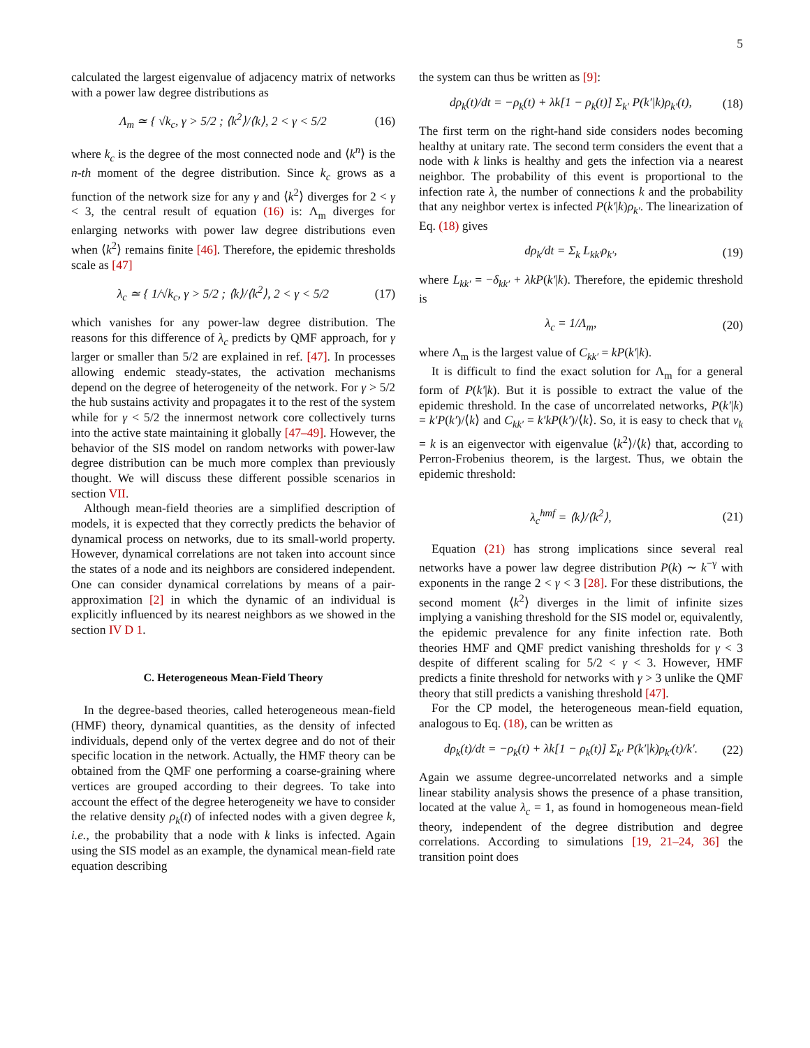5
calculated the largest eigenvalue of adjacency matrix of networks with a power law degree distributions as
Λ<sub>m</sub> ≃ { √k<sub>c</sub>, γ > 5/2 ; ⟨k<sup>2</sup>⟩/⟨k⟩, 2 < γ < 5/2 (16)
where k<sub>c</sub> is the degree of the most connected node and ⟨k<sup>n</sup>⟩ is the n-th moment of the degree distribution. Since k<sub>c</sub> grows as a function of the network size for any γ and ⟨k<sup>2</sup>⟩ diverges for 2 < γ < 3, the central result of equation (16) is: Λ<sub>m</sub> diverges for enlarging networks with power law degree distributions even when ⟨k<sup>2</sup>⟩ remains finite [46]. Therefore, the epidemic thresholds scale as [47]
λ<sub>c</sub> ≃ { 1/√k<sub>c</sub>, γ > 5/2 ; ⟨k⟩/⟨k<sup>2</sup>⟩, 2 < γ < 5/2 (17)
which vanishes for any power-law degree distribution. The reasons for this difference of λ<sub>c</sub> predicts by QMF approach, for γ larger or smaller than 5/2 are explained in ref. [47]. In processes allowing endemic steady-states, the activation mechanisms depend on the degree of heterogeneity of the network. For γ > 5/2 the hub sustains activity and propagates it to the rest of the system while for γ < 5/2 the innermost network core collectively turns into the active state maintaining it globally [47–49]. However, the behavior of the SIS model on random networks with power-law degree distribution can be much more complex than previously thought. We will discuss these different possible scenarios in section VII.
Although mean-field theories are a simplified description of models, it is expected that they correctly predicts the behavior of dynamical process on networks, due to its small-world property. However, dynamical correlations are not taken into account since the states of a node and its neighbors are considered independent. One can consider dynamical correlations by means of a pair-approximation [2] in which the dynamic of an individual is explicitly influenced by its nearest neighbors as we showed in the section IV D 1.
C. Heterogeneous Mean-Field Theory
In the degree-based theories, called heterogeneous mean-field (HMF) theory, dynamical quantities, as the density of infected individuals, depend only of the vertex degree and do not of their specific location in the network. Actually, the HMF theory can be obtained from the QMF one performing a coarse-graining where vertices are grouped according to their degrees. To take into account the effect of the degree heterogeneity we have to consider the relative density ρ<sub>k</sub>(t) of infected nodes with a given degree k, i.e., the probability that a node with k links is infected. Again using the SIS model as an example, the dynamical mean-field rate equation describing
the system can thus be written as [9]:
dρ<sub>k</sub>(t)/dt = −ρ<sub>k</sub>(t) + λk[1 − ρ<sub>k</sub>(t)] Σ<sub>k′</sub> P(k′|k)ρ<sub>k′</sub>(t), (18)
The first term on the right-hand side considers nodes becoming healthy at unitary rate. The second term considers the event that a node with k links is healthy and gets the infection via a nearest neighbor. The probability of this event is proportional to the infection rate λ, the number of connections k and the probability that any neighbor vertex is infected P(k′|k)ρ<sub>k′</sub>. The linearization of Eq. (18) gives
dρ<sub>k</sub>/dt = Σ<sub>k</sub> L<sub>kk′</sub>ρ<sub>k′</sub>, (19)
where L<sub>kk′</sub> = −δ<sub>kk′</sub> + λkP(k′|k). Therefore, the epidemic threshold is
λ<sub>c</sub> = 1/Λ<sub>m</sub>, (20)
where Λ<sub>m</sub> is the largest value of C<sub>kk′</sub> = kP(k′|k).
It is difficult to find the exact solution for Λ<sub>m</sub> for a general form of P(k′|k). But it is possible to extract the value of the epidemic threshold. In the case of uncorrelated networks, P(k′|k) = k′P(k′)/⟨k⟩ and C<sub>kk′</sub> = k′kP(k′)/⟨k⟩. So, it is easy to check that v<sub>k</sub> = k is an eigenvector with eigenvalue ⟨k<sup>2</sup>⟩/⟨k⟩ that, according to Perron-Frobenius theorem, is the largest. Thus, we obtain the epidemic threshold:
λ<sub>c</sub><sup>hmf</sup> = ⟨k⟩/⟨k<sup>2</sup>⟩, (21)
Equation (21) has strong implications since several real networks have a power law degree distribution P(k) ∼ k<sup>−γ</sup> with exponents in the range 2 < γ < 3 [28]. For these distributions, the second moment ⟨k<sup>2</sup>⟩ diverges in the limit of infinite sizes implying a vanishing threshold for the SIS model or, equivalently, the epidemic prevalence for any finite infection rate. Both theories HMF and QMF predict vanishing thresholds for γ < 3 despite of different scaling for 5/2 < γ < 3. However, HMF predicts a finite threshold for networks with γ > 3 unlike the QMF theory that still predicts a vanishing threshold [47].
For the CP model, the heterogeneous mean-field equation, analogous to Eq. (18), can be written as
dρ<sub>k</sub>(t)/dt = −ρ<sub>k</sub>(t) + λk[1 − ρ<sub>k</sub>(t)] Σ<sub>k′</sub> P(k′|k)ρ<sub>k′</sub>(t)/k′. (22)
Again we assume degree-uncorrelated networks and a simple linear stability analysis shows the presence of a phase transition, located at the value λ<sub>c</sub> = 1, as found in homogeneous mean-field theory, independent of the degree distribution and degree correlations. According to simulations [19, 21–24, 36] the transition point does